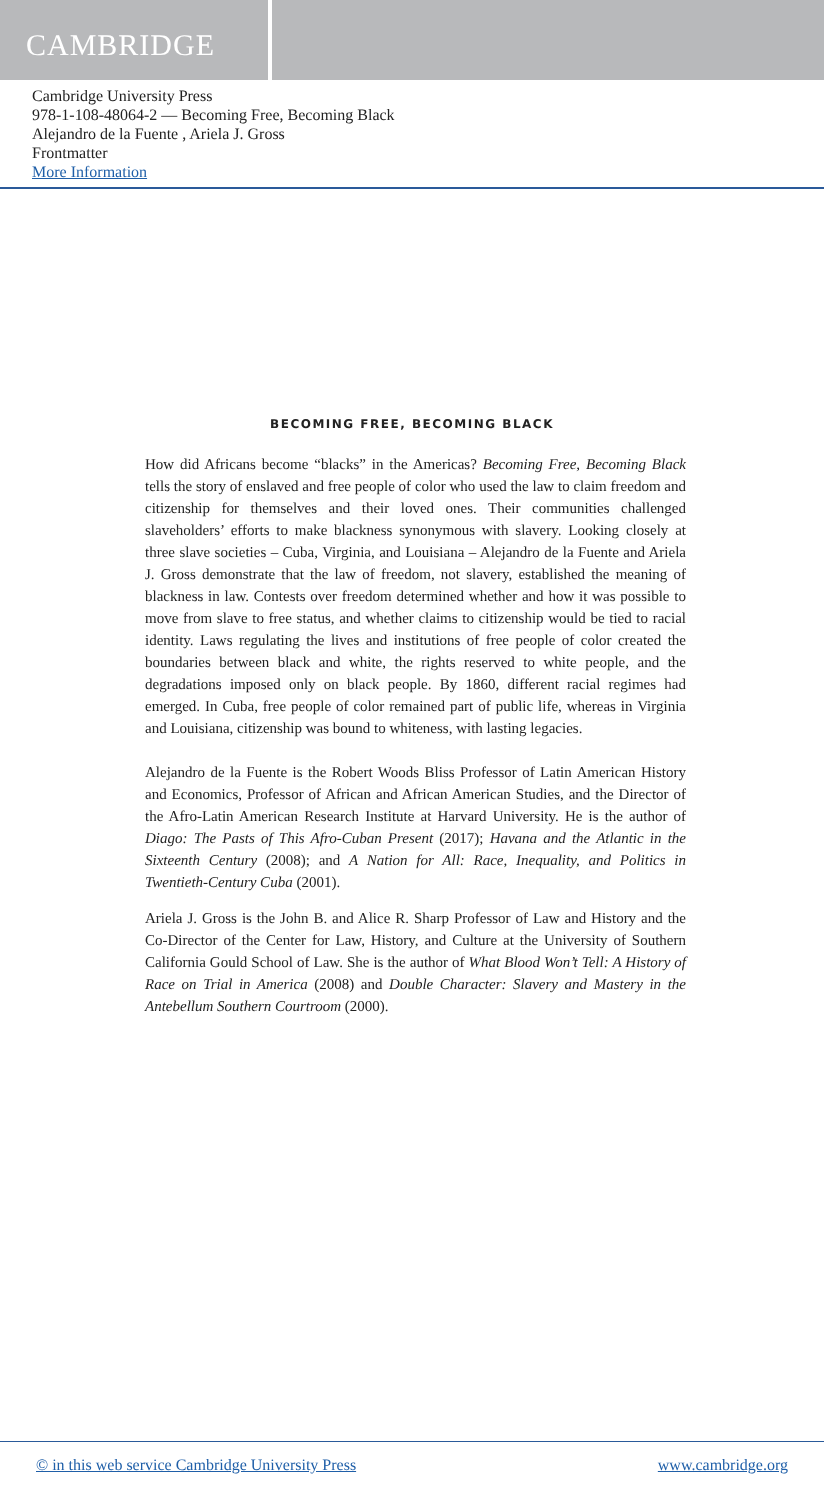CAMBRIDGE
Cambridge University Press
978-1-108-48064-2 — Becoming Free, Becoming Black
Alejandro de la Fuente , Ariela J. Gross
Frontmatter
More Information
BECOMING FREE, BECOMING BLACK
How did Africans become “blacks” in the Americas? Becoming Free, Becoming Black tells the story of enslaved and free people of color who used the law to claim freedom and citizenship for themselves and their loved ones. Their communities challenged slaveholders’ efforts to make blackness synonymous with slavery. Looking closely at three slave societies – Cuba, Virginia, and Louisiana – Alejandro de la Fuente and Ariela J. Gross demonstrate that the law of freedom, not slavery, established the meaning of blackness in law. Contests over freedom determined whether and how it was possible to move from slave to free status, and whether claims to citizenship would be tied to racial identity. Laws regulating the lives and institutions of free people of color created the boundaries between black and white, the rights reserved to white people, and the degradations imposed only on black people. By 1860, different racial regimes had emerged. In Cuba, free people of color remained part of public life, whereas in Virginia and Louisiana, citizenship was bound to whiteness, with lasting legacies.
Alejandro de la Fuente is the Robert Woods Bliss Professor of Latin American History and Economics, Professor of African and African American Studies, and the Director of the Afro-Latin American Research Institute at Harvard University. He is the author of Diago: The Pasts of This Afro-Cuban Present (2017); Havana and the Atlantic in the Sixteenth Century (2008); and A Nation for All: Race, Inequality, and Politics in Twentieth-Century Cuba (2001).
Ariela J. Gross is the John B. and Alice R. Sharp Professor of Law and History and the Co-Director of the Center for Law, History, and Culture at the University of Southern California Gould School of Law. She is the author of What Blood Won’t Tell: A History of Race on Trial in America (2008) and Double Character: Slavery and Mastery in the Antebellum Southern Courtroom (2000).
© in this web service Cambridge University Press www.cambridge.org